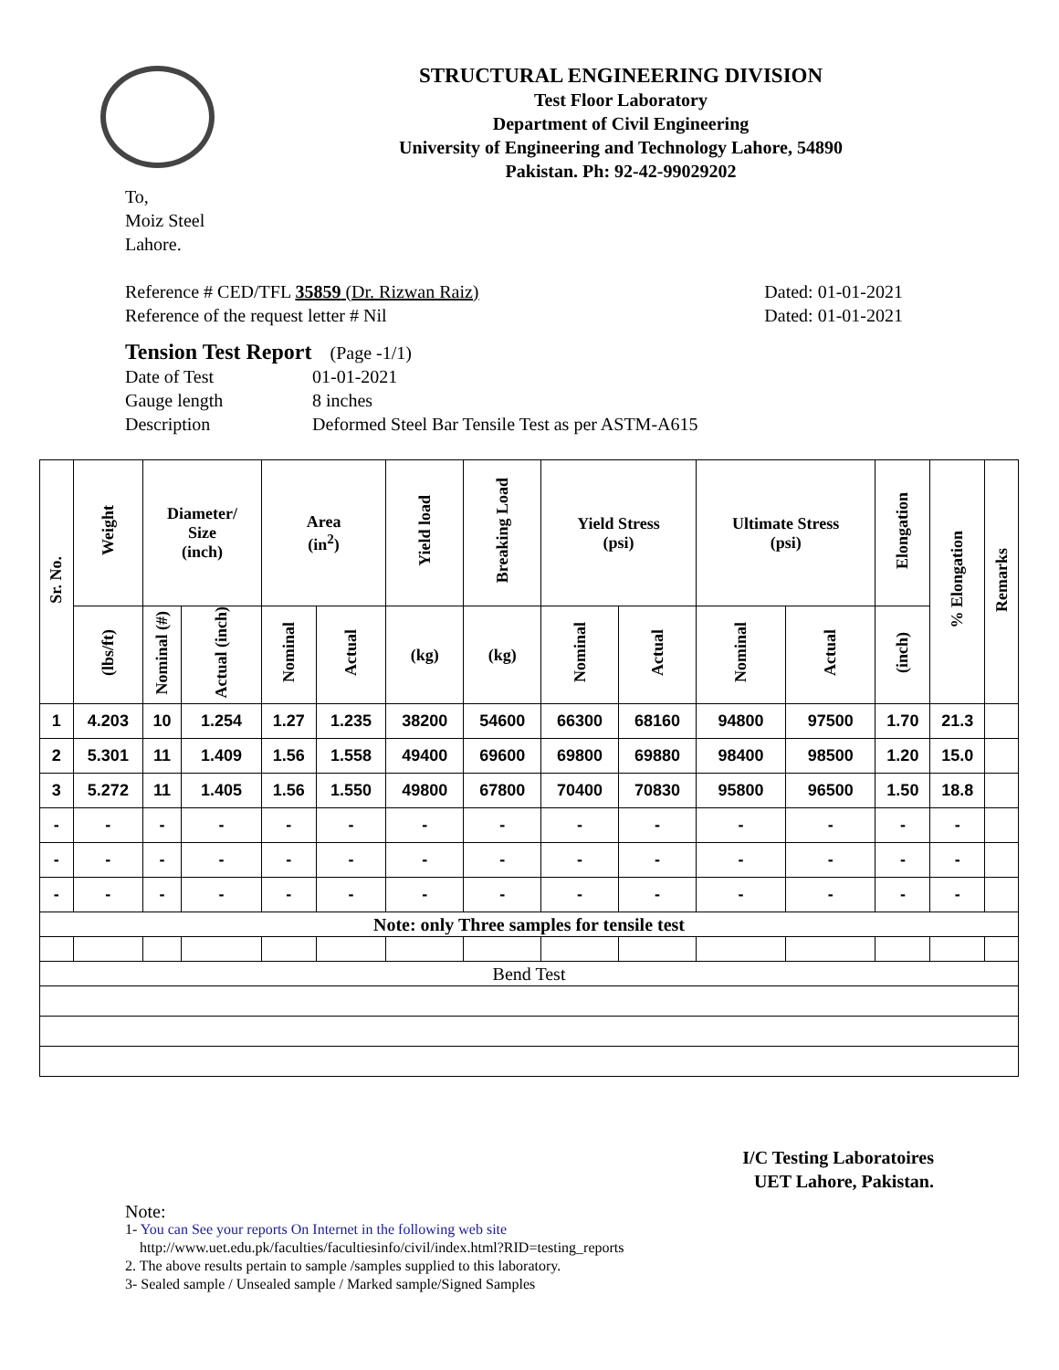STRUCTURAL ENGINEERING DIVISION
Test Floor Laboratory
Department of Civil Engineering
University of Engineering and Technology Lahore, 54890
Pakistan. Ph: 92-42-99029202
To,
Moiz Steel
Lahore.
Reference # CED/TFL 35859 (Dr. Rizwan Raiz) Dated: 01-01-2021
Reference of the request letter # Nil Dated: 01-01-2021
Tension Test Report (Page -1/1)
Date of Test 01-01-2021 Gauge length 8 inches Description Deformed Steel Bar Tensile Test as per ASTM-A615
| Sr. No. | Weight | Diameter/ Size (inch) | | Area (in<sup>2</sup>) | | Yield load | Breaking Load | Yield Stress (psi) | | Ultimate Stress (psi) | | Elongation | % Elongation | Remarks |
| --- | --- | --- | --- | --- | --- | --- | --- | --- | --- | --- | --- | --- | --- | --- |
| | (lbs/ft) | Nominal (#) | Actual (inch) | Nominal | Actual | (kg) | (kg) | Nominal | Actual | Nominal | Actual | (inch) | | |
| 1 | 4.203 | 10 | 1.254 | 1.27 | 1.235 | 38200 | 54600 | 66300 | 68160 | 94800 | 97500 | 1.70 | 21.3 | |
| 2 | 5.301 | 11 | 1.409 | 1.56 | 1.558 | 49400 | 69600 | 69800 | 69880 | 98400 | 98500 | 1.20 | 15.0 | |
| 3 | 5.272 | 11 | 1.405 | 1.56 | 1.550 | 49800 | 67800 | 70400 | 70830 | 95800 | 96500 | 1.50 | 18.8 | |
| - | - | - | - | - | - | - | - | - | - | - | - | - | - | |
| - | - | - | - | - | - | - | - | - | - | - | - | - | - | |
| - | - | - | - | - | - | - | - | - | - | - | - | - | - | |
| Note: only Three samples for tensile test | | | | | | | | | | | | | | |
| Bend Test | | | | | | | | | | | | | | |
I/C Testing Laboratoires
UET Lahore, Pakistan.
Note:
1- You can See your reports On Internet in the following web site
http://www.uet.edu.pk/faculties/facultiesinfo/civil/index.html?RID=testing_reports
2. The above results pertain to sample /samples supplied to this laboratory.
3- Sealed sample / Unsealed sample / Marked sample/Signed Samples